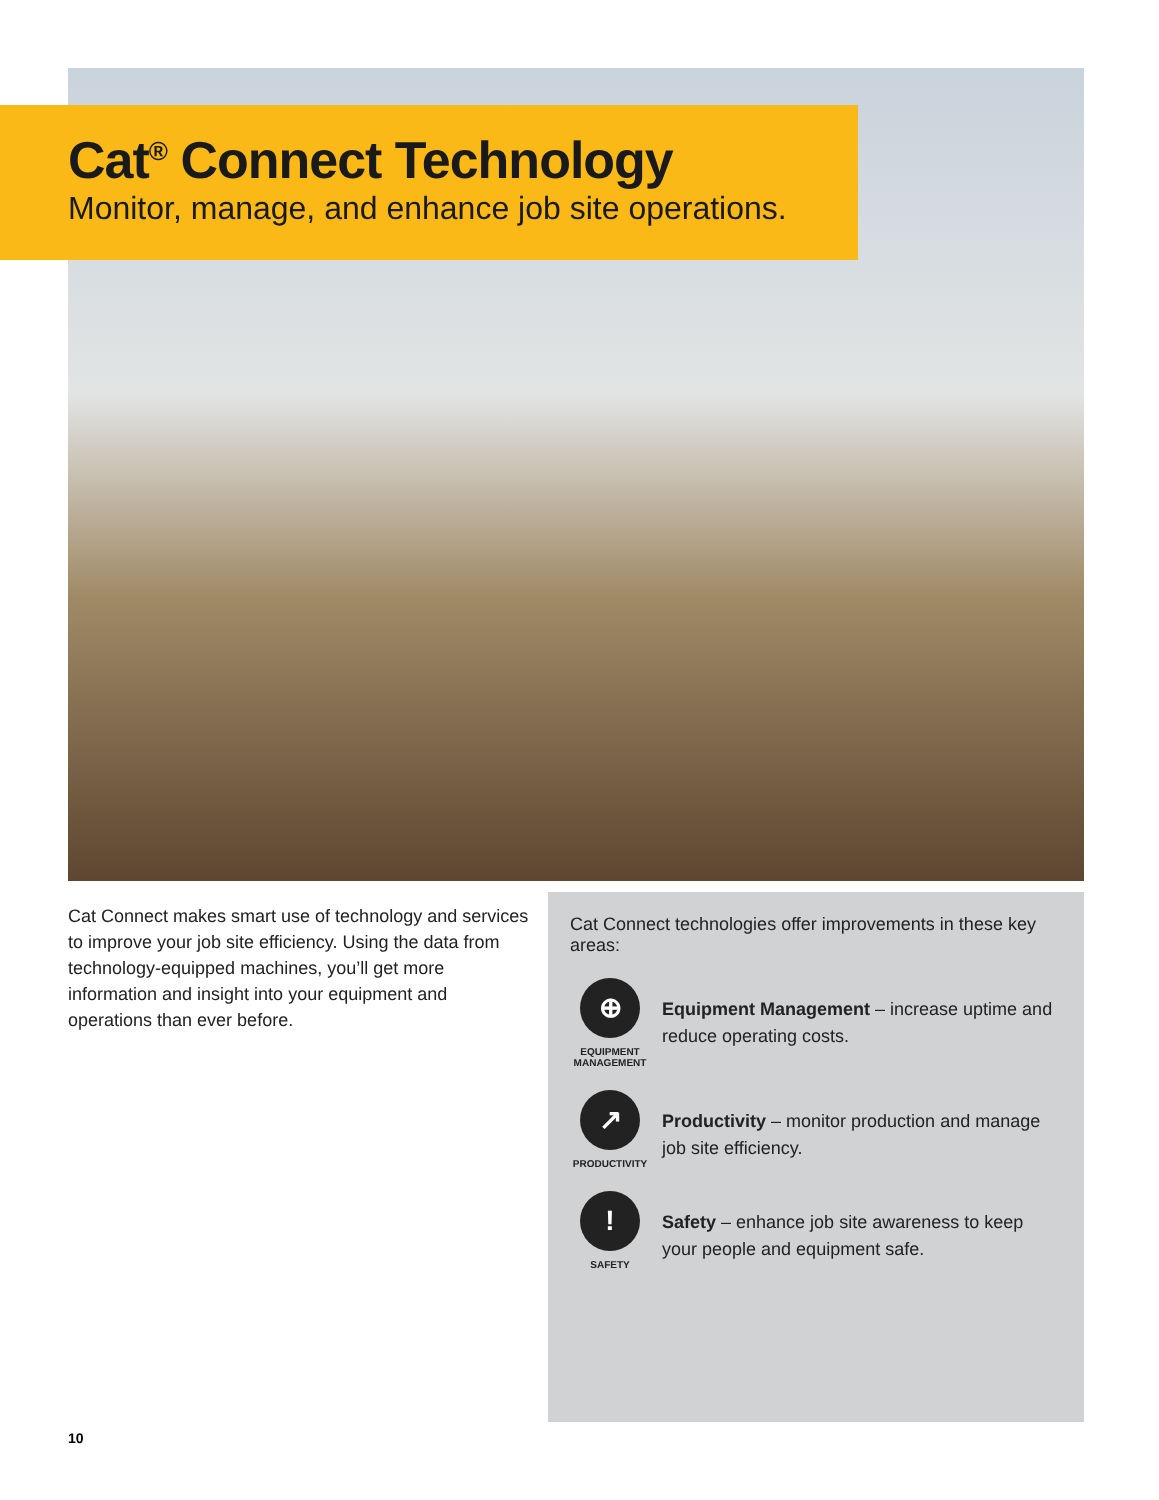Cat<sup>®</sup> Connect Technology
Monitor, manage, and enhance job site operations.
Cat Connect makes smart use of technology and services to improve your job site efficiency. Using the data from technology-equipped machines, you’ll get more information and insight into your equipment and operations than ever before.
Cat Connect technologies offer improvements in these key areas:
⊕
EQUIPMENT MANAGEMENT
Equipment Management – increase uptime and reduce operating costs.
↗
PRODUCTIVITY
Productivity – monitor production and manage job site efficiency.
!
SAFETY
Safety – enhance job site awareness to keep your people and equipment safe.
10